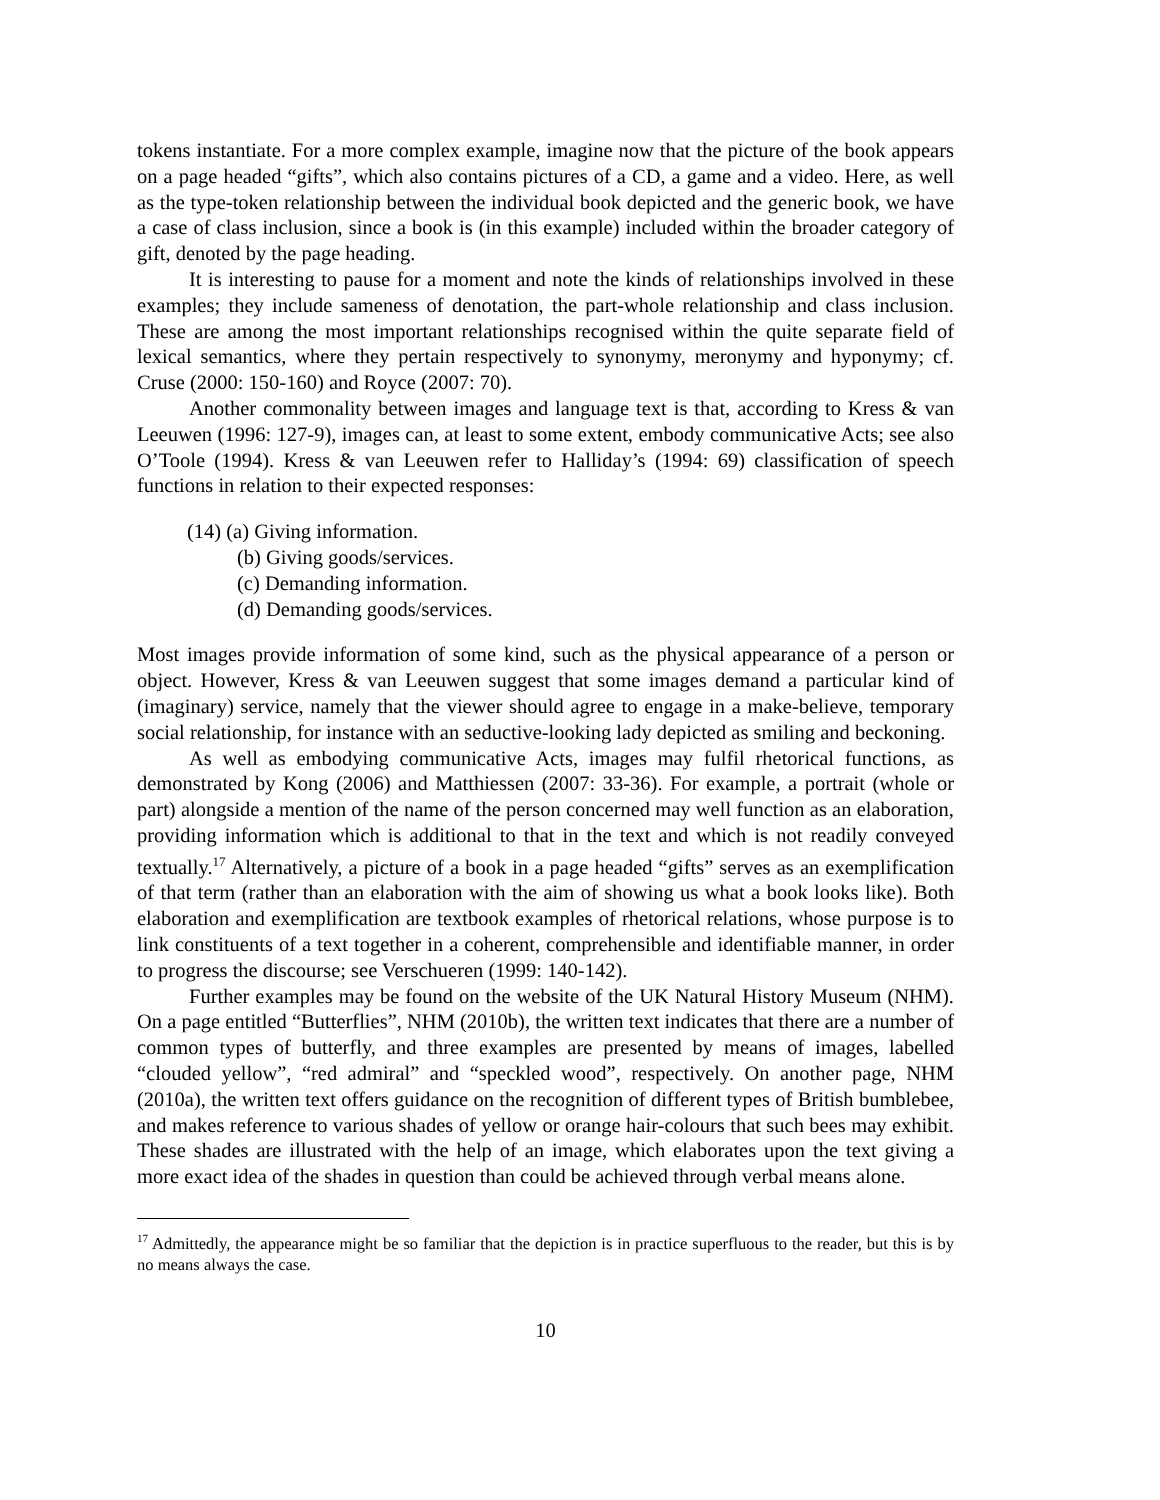tokens instantiate. For a more complex example, imagine now that the picture of the book appears on a page headed “gifts”, which also contains pictures of a CD, a game and a video. Here, as well as the type-token relationship between the individual book depicted and the generic book, we have a case of class inclusion, since a book is (in this example) included within the broader category of gift, denoted by the page heading.
It is interesting to pause for a moment and note the kinds of relationships involved in these examples; they include sameness of denotation, the part-whole relationship and class inclusion. These are among the most important relationships recognised within the quite separate field of lexical semantics, where they pertain respectively to synonymy, meronymy and hyponymy; cf. Cruse (2000: 150-160) and Royce (2007: 70).
Another commonality between images and language text is that, according to Kress & van Leeuwen (1996: 127-9), images can, at least to some extent, embody communicative Acts; see also O’Toole (1994). Kress & van Leeuwen refer to Halliday’s (1994: 69) classification of speech functions in relation to their expected responses:
(14) (a) Giving information.
(b) Giving goods/services.
(c) Demanding information.
(d) Demanding goods/services.
Most images provide information of some kind, such as the physical appearance of a person or object. However, Kress & van Leeuwen suggest that some images demand a particular kind of (imaginary) service, namely that the viewer should agree to engage in a make-believe, temporary social relationship, for instance with an seductive-looking lady depicted as smiling and beckoning.
As well as embodying communicative Acts, images may fulfil rhetorical functions, as demonstrated by Kong (2006) and Matthiessen (2007: 33-36). For example, a portrait (whole or part) alongside a mention of the name of the person concerned may well function as an elaboration, providing information which is additional to that in the text and which is not readily conveyed textually.<sup>17</sup> Alternatively, a picture of a book in a page headed “gifts” serves as an exemplification of that term (rather than an elaboration with the aim of showing us what a book looks like). Both elaboration and exemplification are textbook examples of rhetorical relations, whose purpose is to link constituents of a text together in a coherent, comprehensible and identifiable manner, in order to progress the discourse; see Verschueren (1999: 140-142).
Further examples may be found on the website of the UK Natural History Museum (NHM). On a page entitled “Butterflies”, NHM (2010b), the written text indicates that there are a number of common types of butterfly, and three examples are presented by means of images, labelled “clouded yellow”, “red admiral” and “speckled wood”, respectively. On another page, NHM (2010a), the written text offers guidance on the recognition of different types of British bumblebee, and makes reference to various shades of yellow or orange hair-colours that such bees may exhibit. These shades are illustrated with the help of an image, which elaborates upon the text giving a more exact idea of the shades in question than could be achieved through verbal means alone.
<sup>17</sup> Admittedly, the appearance might be so familiar that the depiction is in practice superfluous to the reader, but this is by no means always the case.
10